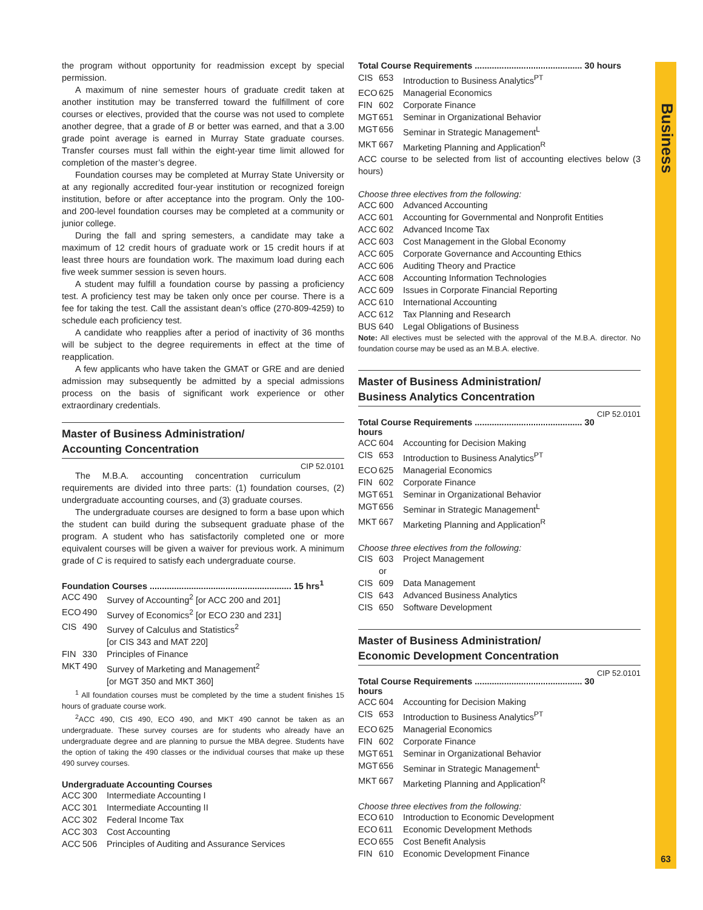Business
63
the program without opportunity for readmission except by special permission.
A maximum of nine semester hours of graduate credit taken at another institution may be transferred toward the fulfillment of core courses or electives, provided that the course was not used to complete another degree, that a grade of B or better was earned, and that a 3.00 grade point average is earned in Murray State graduate courses. Transfer courses must fall within the eight-year time limit allowed for completion of the master’s degree.
Foundation courses may be completed at Murray State University or at any regionally accredited four-year institution or recognized foreign institution, before or after acceptance into the program. Only the 100- and 200-level foundation courses may be completed at a community or junior college.
During the fall and spring semesters, a candidate may take a maximum of 12 credit hours of graduate work or 15 credit hours if at least three hours are foundation work. The maximum load during each five week summer session is seven hours.
A student may fulfill a foundation course by passing a proficiency test. A proficiency test may be taken only once per course. There is a fee for taking the test. Call the assistant dean’s office (270-809-4259) to schedule each proficiency test.
A candidate who reapplies after a period of inactivity of 36 months will be subject to the degree requirements in effect at the time of reapplication.
A few applicants who have taken the GMAT or GRE and are denied admission may subsequently be admitted by a special admissions process on the basis of significant work experience or other extraordinary credentials.
Master of Business Administration/
Accounting Concentration CIP 52.0101
The M.B.A. accounting concentration curriculum requirements are divided into three parts: (1) foundation courses, (2) undergraduate accounting courses, and (3) graduate courses.
The undergraduate courses are designed to form a base upon which the student can build during the subsequent graduate phase of the program. A student who has satisfactorily completed one or more equivalent courses will be given a waiver for previous work. A minimum grade of C is required to satisfy each undergraduate course.
Foundation Courses .......................................................... 15 hrs<sup>1</sup>
| ACC | 490 | Survey of Accounting<sup>2</sup> [or ACC 200 and 201] |
| ECO | 490 | Survey of Economics<sup>2</sup> [or ECO 230 and 231] |
| CIS | 490 | Survey of Calculus and Statistics<sup>2</sup> [or CIS 343 and MAT 220] |
| FIN | 330 | Principles of Finance |
| MKT | 490 | Survey of Marketing and Management<sup>2</sup> [or MGT 350 and MKT 360] |
<sup>1</sup> All foundation courses must be completed by the time a student finishes 15 hours of graduate course work.
<sup>2</sup> ACC 490, CIS 490, ECO 490, and MKT 490 cannot be taken as an undergraduate. These survey courses are for students who already have an undergraduate degree and are planning to pursue the MBA degree. Students have the option of taking the 490 classes or the individual courses that make up these 490 survey courses.
Undergraduate Accounting Courses
| ACC | 300 | Intermediate Accounting I |
| ACC | 301 | Intermediate Accounting II |
| ACC | 302 | Federal Income Tax |
| ACC | 303 | Cost Accounting |
| ACC | 506 | Principles of Auditing and Assurance Services |
Total Course Requirements ............................................ 30 hours
| CIS | 653 | Introduction to Business Analytics<sup>PT</sup> |
| ECO | 625 | Managerial Economics |
| FIN | 602 | Corporate Finance |
| MGT | 651 | Seminar in Organizational Behavior |
| MGT | 656 | Seminar in Strategic Management<sup>L</sup> |
| MKT | 667 | Marketing Planning and Application<sup>R</sup> |
ACC course to be selected from list of accounting electives below (3 hours)
Choose three electives from the following:
| ACC | 600 | Advanced Accounting |
| ACC | 601 | Accounting for Governmental and Nonprofit Entities |
| ACC | 602 | Advanced Income Tax |
| ACC | 603 | Cost Management in the Global Economy |
| ACC | 605 | Corporate Governance and Accounting Ethics |
| ACC | 606 | Auditing Theory and Practice |
| ACC | 608 | Accounting Information Technologies |
| ACC | 609 | Issues in Corporate Financial Reporting |
| ACC | 610 | International Accounting |
| ACC | 612 | Tax Planning and Research |
| BUS | 640 | Legal Obligations of Business |
Note: All electives must be selected with the approval of the M.B.A. director. No foundation course may be used as an M.B.A. elective.
Master of Business Administration/
Business Analytics Concentration CIP 52.0101
Total Course Requirements ............................................ 30 hours
| ACC | 604 | Accounting for Decision Making |
| CIS | 653 | Introduction to Business Analytics<sup>PT</sup> |
| ECO | 625 | Managerial Economics |
| FIN | 602 | Corporate Finance |
| MGT | 651 | Seminar in Organizational Behavior |
| MGT | 656 | Seminar in Strategic Management<sup>L</sup> |
| MKT | 667 | Marketing Planning and Application<sup>R</sup> |
Choose three electives from the following:
| CIS | 603 | Project Management |
| | or | |
| CIS | 609 | Data Management |
| CIS | 643 | Advanced Business Analytics |
| CIS | 650 | Software Development |
Master of Business Administration/
Economic Development Concentration CIP 52.0101
Total Course Requirements ............................................ 30 hours
| ACC | 604 | Accounting for Decision Making |
| CIS | 653 | Introduction to Business Analytics<sup>PT</sup> |
| ECO | 625 | Managerial Economics |
| FIN | 602 | Corporate Finance |
| MGT | 651 | Seminar in Organizational Behavior |
| MGT | 656 | Seminar in Strategic Management<sup>L</sup> |
| MKT | 667 | Marketing Planning and Application<sup>R</sup> |
Choose three electives from the following:
| ECO | 610 | Introduction to Economic Development |
| ECO | 611 | Economic Development Methods |
| ECO | 655 | Cost Benefit Analysis |
| FIN | 610 | Economic Development Finance |